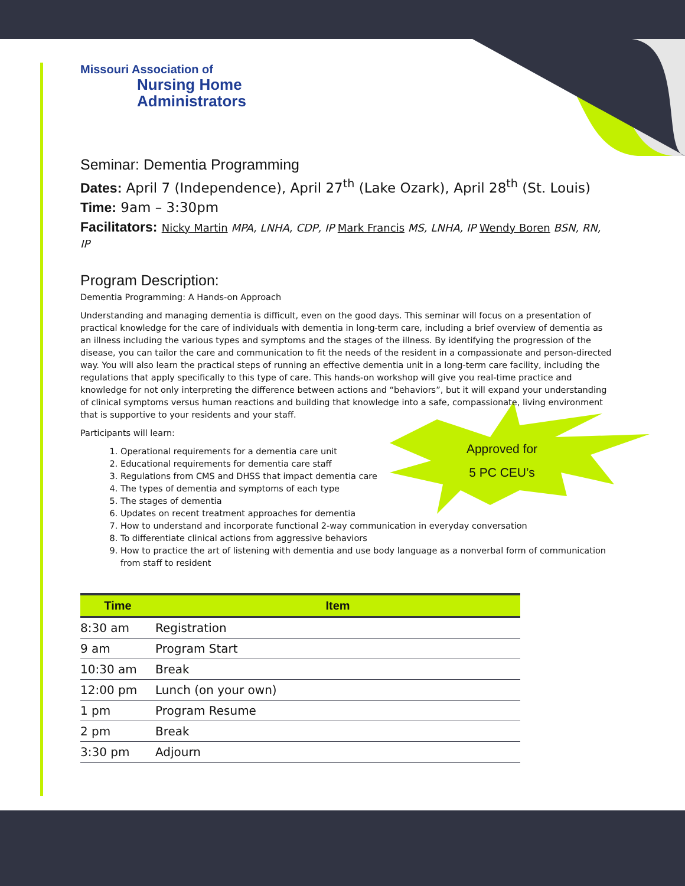Approved for
5 PC CEU’s
Missouri Association of
Nursing Home
Administrators
Seminar: Dementia Programming
Dates: April 7 (Independence), April 27<sup>th</sup> (Lake Ozark), April 28<sup>th</sup> (St. Louis)
Time: 9am – 3:30pm
Facilitators: Nicky Martin MPA, LNHA, CDP, IP Mark Francis MS, LNHA, IP Wendy Boren BSN, RN, IP
Program Description:
Dementia Programming: A Hands-on Approach
Understanding and managing dementia is difficult, even on the good days. This seminar will focus on a presentation of practical knowledge for the care of individuals with dementia in long-term care, including a brief overview of dementia as an illness including the various types and symptoms and the stages of the illness. By identifying the progression of the disease, you can tailor the care and communication to fit the needs of the resident in a compassionate and person-directed way. You will also learn the practical steps of running an effective dementia unit in a long-term care facility, including the regulations that apply specifically to this type of care. This hands-on workshop will give you real-time practice and knowledge for not only interpreting the difference between actions and “behaviors”, but it will expand your understanding of clinical symptoms versus human reactions and building that knowledge into a safe, compassionate, living environment that is supportive to your residents and your staff.
Participants will learn:
1. Operational requirements for a dementia care unit
2. Educational requirements for dementia care staff
3. Regulations from CMS and DHSS that impact dementia care
4. The types of dementia and symptoms of each type
5. The stages of dementia
6. Updates on recent treatment approaches for dementia
7. How to understand and incorporate functional 2-way communication in everyday conversation
8. To differentiate clinical actions from aggressive behaviors
9. How to practice the art of listening with dementia and use body language as a nonverbal form of communication from staff to resident
| Time | Item |
| --- | --- |
| 8:30 am | Registration |
| 9 am | Program Start |
| 10:30 am | Break |
| 12:00 pm | Lunch (on your own) |
| 1 pm | Program Resume |
| 2 pm | Break |
| 3:30 pm | Adjourn |